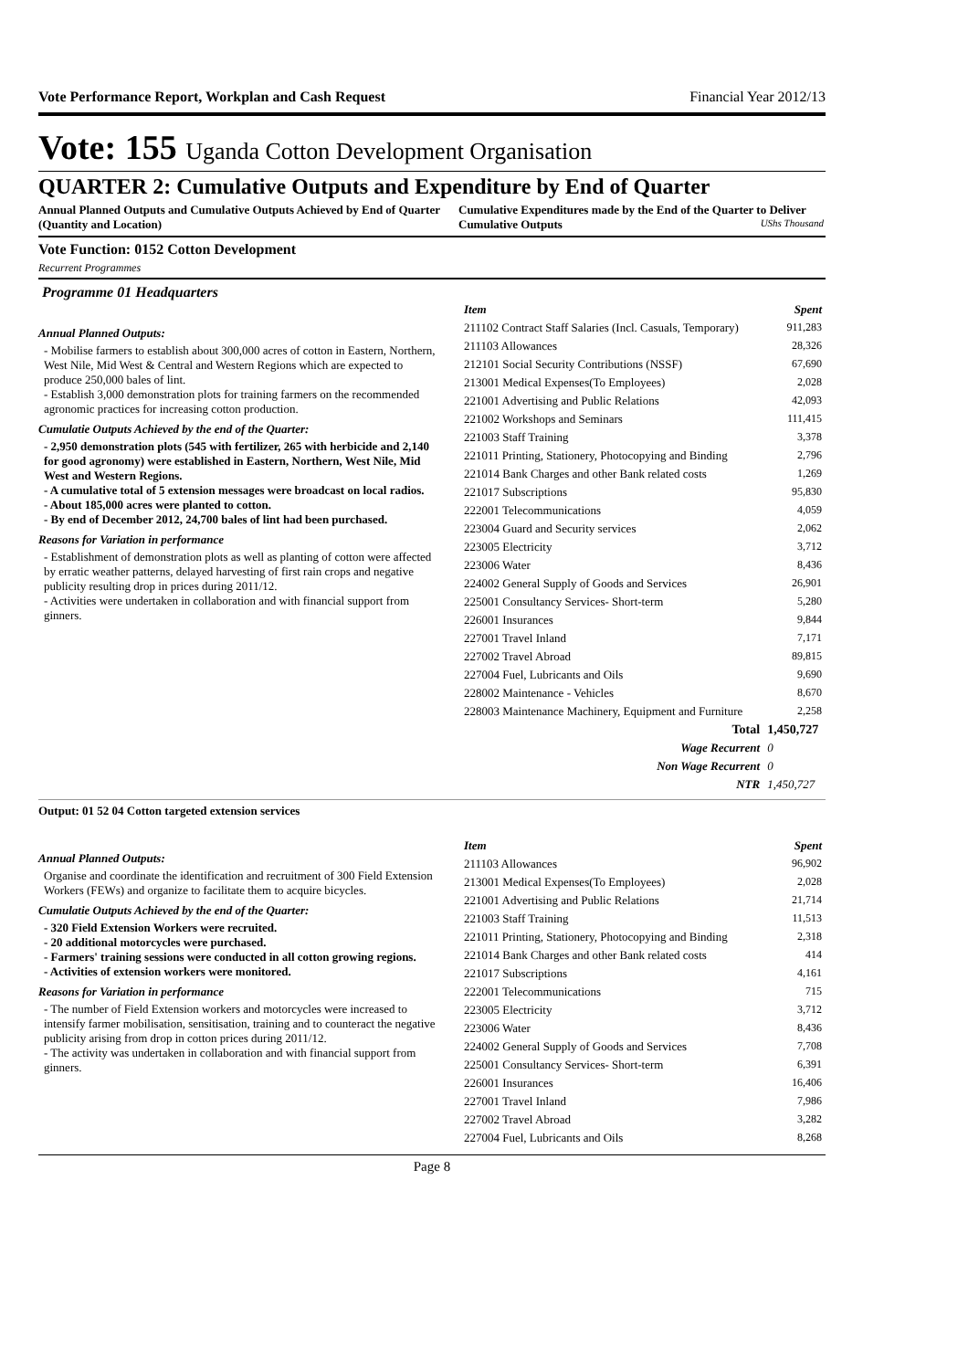Vote Performance Report, Workplan and Cash Request Financial Year 2012/13
Vote: 155 Uganda Cotton Development Organisation
QUARTER 2: Cumulative Outputs and Expenditure by End of Quarter
Annual Planned Outputs and Cumulative Outputs Achieved by End of Quarter (Quantity and Location)
Cumulative Expenditures made by the End of the Quarter to Deliver Cumulative Outputs UShs Thousand
Vote Function: 0152 Cotton Development
Recurrent Programmes
Programme 01 Headquarters
Annual Planned Outputs:
- Mobilise farmers to establish about 300,000 acres of cotton in Eastern, Northern, West Nile, Mid West & Central and Western Regions which are expected to produce 250,000 bales of lint.
- Establish 3,000 demonstration plots for training farmers on the recommended agronomic practices for increasing cotton production.
Cumulatie Outputs Achieved by the end of the Quarter:
- 2,950 demonstration plots (545 with fertilizer, 265 with herbicide and 2,140 for good agronomy) were established in Eastern, Northern, West Nile, Mid West and Western Regions.
- A cumulative total of 5 extension messages were broadcast on local radios.
- About 185,000 acres were planted to cotton.
- By end of December 2012, 24,700 bales of lint had been purchased.
Reasons for Variation in performance
- Establishment of demonstration plots as well as planting of cotton were affected by erratic weather patterns, delayed harvesting of first rain crops and negative publicity resulting drop in prices during 2011/12.
- Activities were undertaken in collaboration and with financial support from ginners.
| Item | Spent |
| --- | --- |
| 211102 Contract Staff Salaries (Incl. Casuals, Temporary) | 911,283 |
| 211103 Allowances | 28,326 |
| 212101 Social Security Contributions (NSSF) | 67,690 |
| 213001 Medical Expenses(To Employees) | 2,028 |
| 221001 Advertising and Public Relations | 42,093 |
| 221002 Workshops and Seminars | 111,415 |
| 221003 Staff Training | 3,378 |
| 221011 Printing, Stationery, Photocopying and Binding | 2,796 |
| 221014 Bank Charges and other Bank related costs | 1,269 |
| 221017 Subscriptions | 95,830 |
| 222001 Telecommunications | 4,059 |
| 223004 Guard and Security services | 2,062 |
| 223005 Electricity | 3,712 |
| 223006 Water | 8,436 |
| 224002 General Supply of Goods and Services | 26,901 |
| 225001 Consultancy Services- Short-term | 5,280 |
| 226001 Insurances | 9,844 |
| 227001 Travel Inland | 7,171 |
| 227002 Travel Abroad | 89,815 |
| 227004 Fuel, Lubricants and Oils | 9,690 |
| 228002 Maintenance - Vehicles | 8,670 |
| 228003 Maintenance Machinery, Equipment and Furniture | 2,258 |
| Total | 1,450,727 |
| Wage Recurrent | 0 |
| Non Wage Recurrent | 0 |
| NTR | 1,450,727 |
Output: 01 52 04 Cotton targeted extension services
Annual Planned Outputs:
Organise and coordinate the identification and recruitment of 300 Field Extension Workers (FEWs) and organize to facilitate them to acquire bicycles.
Cumulatie Outputs Achieved by the end of the Quarter:
- 320 Field Extension Workers were recruited.
- 20 additional motorcycles were purchased.
- Farmers' training sessions were conducted in all cotton growing regions.
- Activities of extension workers were monitored.
Reasons for Variation in performance
- The number of Field Extension workers and motorcycles were increased to intensify farmer mobilisation, sensitisation, training and to counteract the negative publicity arising from drop in cotton prices during 2011/12.
- The activity was undertaken in collaboration and with financial support from ginners.
| Item | Spent |
| --- | --- |
| 211103 Allowances | 96,902 |
| 213001 Medical Expenses(To Employees) | 2,028 |
| 221001 Advertising and Public Relations | 21,714 |
| 221003 Staff Training | 11,513 |
| 221011 Printing, Stationery, Photocopying and Binding | 2,318 |
| 221014 Bank Charges and other Bank related costs | 414 |
| 221017 Subscriptions | 4,161 |
| 222001 Telecommunications | 715 |
| 223005 Electricity | 3,712 |
| 223006 Water | 8,436 |
| 224002 General Supply of Goods and Services | 7,708 |
| 225001 Consultancy Services- Short-term | 6,391 |
| 226001 Insurances | 16,406 |
| 227001 Travel Inland | 7,986 |
| 227002 Travel Abroad | 3,282 |
| 227004 Fuel, Lubricants and Oils | 8,268 |
Page 8